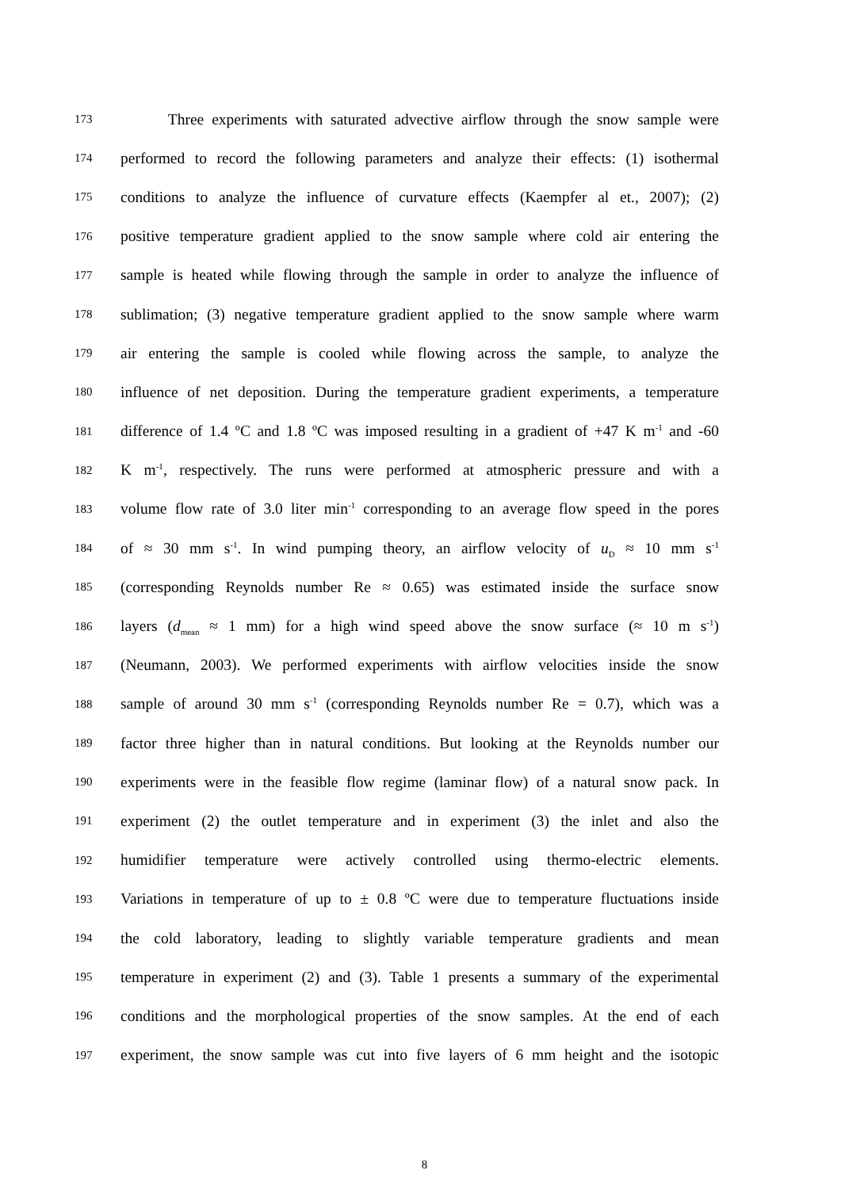173 Three experiments with saturated advective airflow through the snow sample were
174 performed to record the following parameters and analyze their effects: (1) isothermal
175 conditions to analyze the influence of curvature effects (Kaempfer al et., 2007); (2)
176 positive temperature gradient applied to the snow sample where cold air entering the
177 sample is heated while flowing through the sample in order to analyze the influence of
178 sublimation; (3) negative temperature gradient applied to the snow sample where warm
179 air entering the sample is cooled while flowing across the sample, to analyze the
180 influence of net deposition. During the temperature gradient experiments, a temperature
181 difference of 1.4 ºC and 1.8 ºC was imposed resulting in a gradient of +47 K m<sup>-1</sup> and -60
182 K m<sup>-1</sup>, respectively. The runs were performed at atmospheric pressure and with a
183 volume flow rate of 3.0 liter min<sup>-1</sup> corresponding to an average flow speed in the pores
184 of ≈ 30 mm s<sup>-1</sup>. In wind pumping theory, an airflow velocity of u<sub>D</sub> ≈ 10 mm s<sup>-1</sup>
185 (corresponding Reynolds number Re ≈ 0.65) was estimated inside the surface snow
186 layers (d<sub>mean</sub> ≈ 1 mm) for a high wind speed above the snow surface (≈ 10 m s<sup>-1</sup>)
187 (Neumann, 2003). We performed experiments with airflow velocities inside the snow
188 sample of around 30 mm s<sup>-1</sup> (corresponding Reynolds number Re = 0.7), which was a
189 factor three higher than in natural conditions. But looking at the Reynolds number our
190 experiments were in the feasible flow regime (laminar flow) of a natural snow pack. In
191 experiment (2) the outlet temperature and in experiment (3) the inlet and also the
192 humidifier temperature were actively controlled using thermo-electric elements.
193 Variations in temperature of up to ± 0.8 ºC were due to temperature fluctuations inside
194 the cold laboratory, leading to slightly variable temperature gradients and mean
195 temperature in experiment (2) and (3). Table 1 presents a summary of the experimental
196 conditions and the morphological properties of the snow samples. At the end of each
197 experiment, the snow sample was cut into five layers of 6 mm height and the isotopic
8